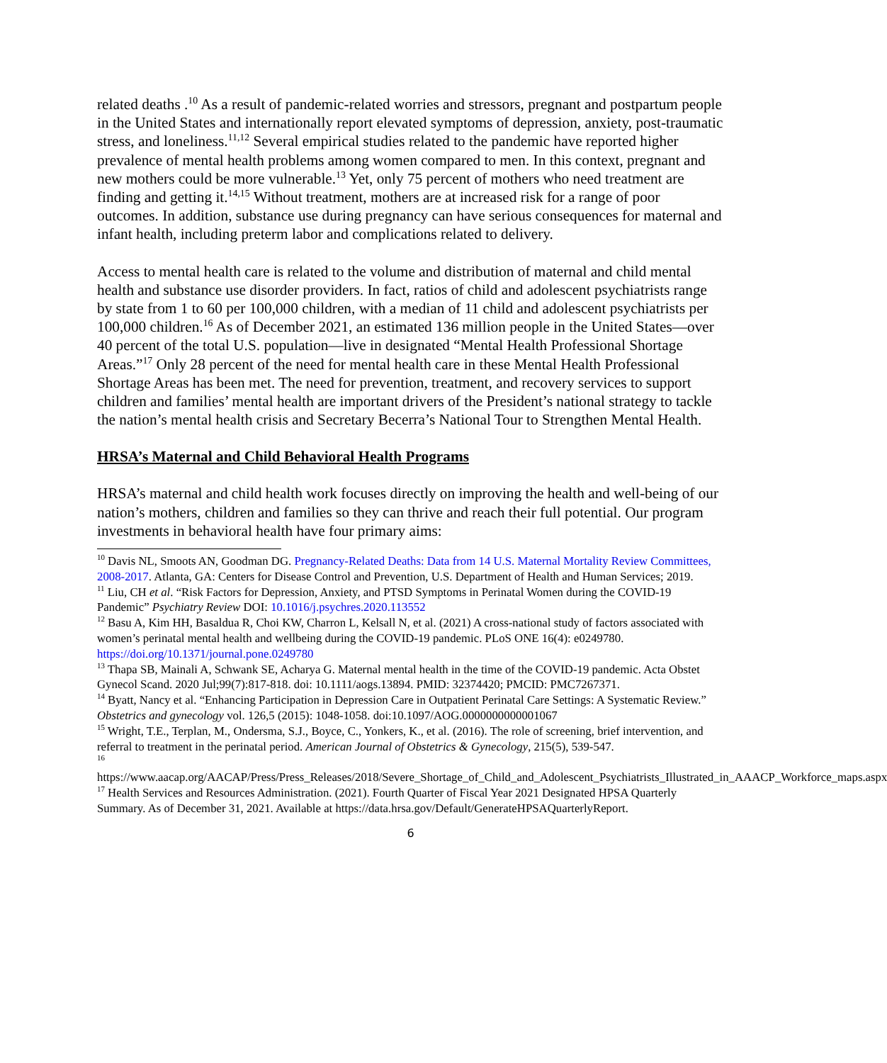related deaths .<sup>10</sup> As a result of pandemic-related worries and stressors, pregnant and postpartum people in the United States and internationally report elevated symptoms of depression, anxiety, post-traumatic stress, and loneliness.<sup>11,12</sup> Several empirical studies related to the pandemic have reported higher prevalence of mental health problems among women compared to men. In this context, pregnant and new mothers could be more vulnerable.<sup>13</sup> Yet, only 75 percent of mothers who need treatment are finding and getting it.<sup>14,15</sup> Without treatment, mothers are at increased risk for a range of poor outcomes. In addition, substance use during pregnancy can have serious consequences for maternal and infant health, including preterm labor and complications related to delivery.
Access to mental health care is related to the volume and distribution of maternal and child mental health and substance use disorder providers. In fact, ratios of child and adolescent psychiatrists range by state from 1 to 60 per 100,000 children, with a median of 11 child and adolescent psychiatrists per 100,000 children.<sup>16</sup> As of December 2021, an estimated 136 million people in the United States—over 40 percent of the total U.S. population—live in designated “Mental Health Professional Shortage Areas.”<sup>17</sup> Only 28 percent of the need for mental health care in these Mental Health Professional Shortage Areas has been met. The need for prevention, treatment, and recovery services to support children and families’ mental health are important drivers of the President’s national strategy to tackle the nation’s mental health crisis and Secretary Becerra’s National Tour to Strengthen Mental Health.
HRSA’s Maternal and Child Behavioral Health Programs
HRSA’s maternal and child health work focuses directly on improving the health and well-being of our nation’s mothers, children and families so they can thrive and reach their full potential. Our program investments in behavioral health have four primary aims:
<sup>10</sup> Davis NL, Smoots AN, Goodman DG. Pregnancy-Related Deaths: Data from 14 U.S. Maternal Mortality Review Committees, 2008-2017. Atlanta, GA: Centers for Disease Control and Prevention, U.S. Department of Health and Human Services; 2019.
<sup>11</sup> Liu, CH et al. “Risk Factors for Depression, Anxiety, and PTSD Symptoms in Perinatal Women during the COVID-19 Pandemic” Psychiatry Review DOI: 10.1016/j.psychres.2020.113552
<sup>12</sup> Basu A, Kim HH, Basaldua R, Choi KW, Charron L, Kelsall N, et al. (2021) A cross-national study of factors associated with women’s perinatal mental health and wellbeing during the COVID-19 pandemic. PLoS ONE 16(4): e0249780. https://doi.org/10.1371/journal.pone.0249780
<sup>13</sup> Thapa SB, Mainali A, Schwank SE, Acharya G. Maternal mental health in the time of the COVID-19 pandemic. Acta Obstet Gynecol Scand. 2020 Jul;99(7):817-818. doi: 10.1111/aogs.13894. PMID: 32374420; PMCID: PMC7267371.
<sup>14</sup> Byatt, Nancy et al. “Enhancing Participation in Depression Care in Outpatient Perinatal Care Settings: A Systematic Review.” Obstetrics and gynecology vol. 126,5 (2015): 1048-1058. doi:10.1097/AOG.0000000000001067
<sup>15</sup> Wright, T.E., Terplan, M., Ondersma, S.J., Boyce, C., Yonkers, K., et al. (2016). The role of screening, brief intervention, and referral to treatment in the perinatal period. American Journal of Obstetrics & Gynecology, 215(5), 539-547.
<sup>16</sup>
https://www.aacap.org/AACAP/Press/Press_Releases/2018/Severe_Shortage_of_Child_and_Adolescent_Psychiatrists_Illustrated_in_AAACP_Workforce_maps.aspx
<sup>17</sup> Health Services and Resources Administration. (2021). Fourth Quarter of Fiscal Year 2021 Designated HPSA Quarterly Summary. As of December 31, 2021. Available at https://data.hrsa.gov/Default/GenerateHPSAQuarterlyReport.
6